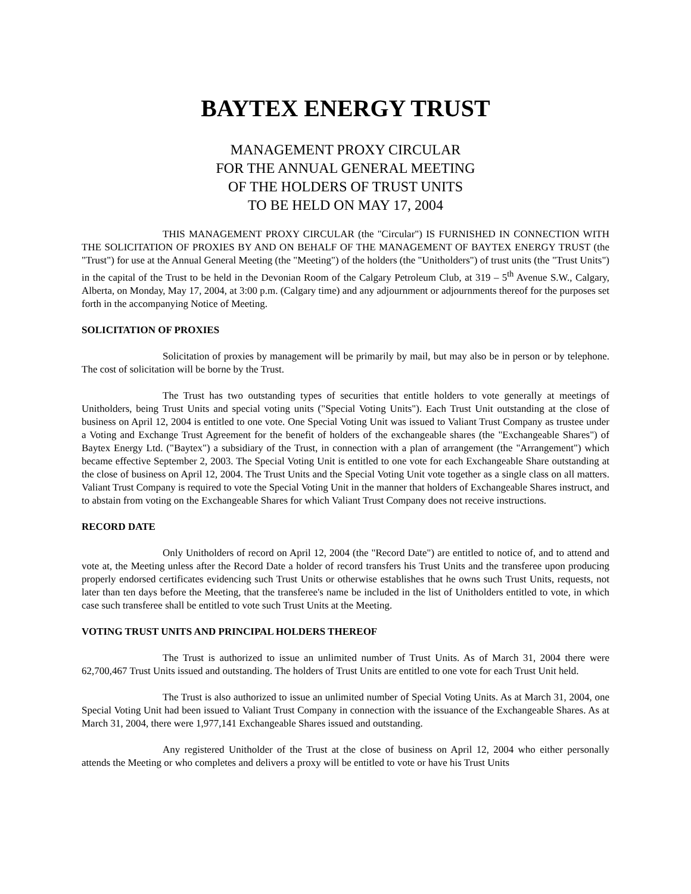BAYTEX ENERGY TRUST
MANAGEMENT PROXY CIRCULAR
FOR THE ANNUAL GENERAL MEETING
OF THE HOLDERS OF TRUST UNITS
TO BE HELD ON MAY 17, 2004
THIS MANAGEMENT PROXY CIRCULAR (the "Circular") IS FURNISHED IN CONNECTION WITH THE SOLICITATION OF PROXIES BY AND ON BEHALF OF THE MANAGEMENT OF BAYTEX ENERGY TRUST (the "Trust") for use at the Annual General Meeting (the "Meeting") of the holders (the "Unitholders") of trust units (the "Trust Units") in the capital of the Trust to be held in the Devonian Room of the Calgary Petroleum Club, at 319 – 5<sup>th</sup> Avenue S.W., Calgary, Alberta, on Monday, May 17, 2004, at 3:00 p.m. (Calgary time) and any adjournment or adjournments thereof for the purposes set forth in the accompanying Notice of Meeting.
SOLICITATION OF PROXIES
Solicitation of proxies by management will be primarily by mail, but may also be in person or by telephone. The cost of solicitation will be borne by the Trust.
The Trust has two outstanding types of securities that entitle holders to vote generally at meetings of Unitholders, being Trust Units and special voting units ("Special Voting Units"). Each Trust Unit outstanding at the close of business on April 12, 2004 is entitled to one vote. One Special Voting Unit was issued to Valiant Trust Company as trustee under a Voting and Exchange Trust Agreement for the benefit of holders of the exchangeable shares (the "Exchangeable Shares") of Baytex Energy Ltd. ("Baytex") a subsidiary of the Trust, in connection with a plan of arrangement (the "Arrangement") which became effective September 2, 2003. The Special Voting Unit is entitled to one vote for each Exchangeable Share outstanding at the close of business on April 12, 2004. The Trust Units and the Special Voting Unit vote together as a single class on all matters. Valiant Trust Company is required to vote the Special Voting Unit in the manner that holders of Exchangeable Shares instruct, and to abstain from voting on the Exchangeable Shares for which Valiant Trust Company does not receive instructions.
RECORD DATE
Only Unitholders of record on April 12, 2004 (the "Record Date") are entitled to notice of, and to attend and vote at, the Meeting unless after the Record Date a holder of record transfers his Trust Units and the transferee upon producing properly endorsed certificates evidencing such Trust Units or otherwise establishes that he owns such Trust Units, requests, not later than ten days before the Meeting, that the transferee's name be included in the list of Unitholders entitled to vote, in which case such transferee shall be entitled to vote such Trust Units at the Meeting.
VOTING TRUST UNITS AND PRINCIPAL HOLDERS THEREOF
The Trust is authorized to issue an unlimited number of Trust Units. As of March 31, 2004 there were 62,700,467 Trust Units issued and outstanding. The holders of Trust Units are entitled to one vote for each Trust Unit held.
The Trust is also authorized to issue an unlimited number of Special Voting Units. As at March 31, 2004, one Special Voting Unit had been issued to Valiant Trust Company in connection with the issuance of the Exchangeable Shares. As at March 31, 2004, there were 1,977,141 Exchangeable Shares issued and outstanding.
Any registered Unitholder of the Trust at the close of business on April 12, 2004 who either personally attends the Meeting or who completes and delivers a proxy will be entitled to vote or have his Trust Units